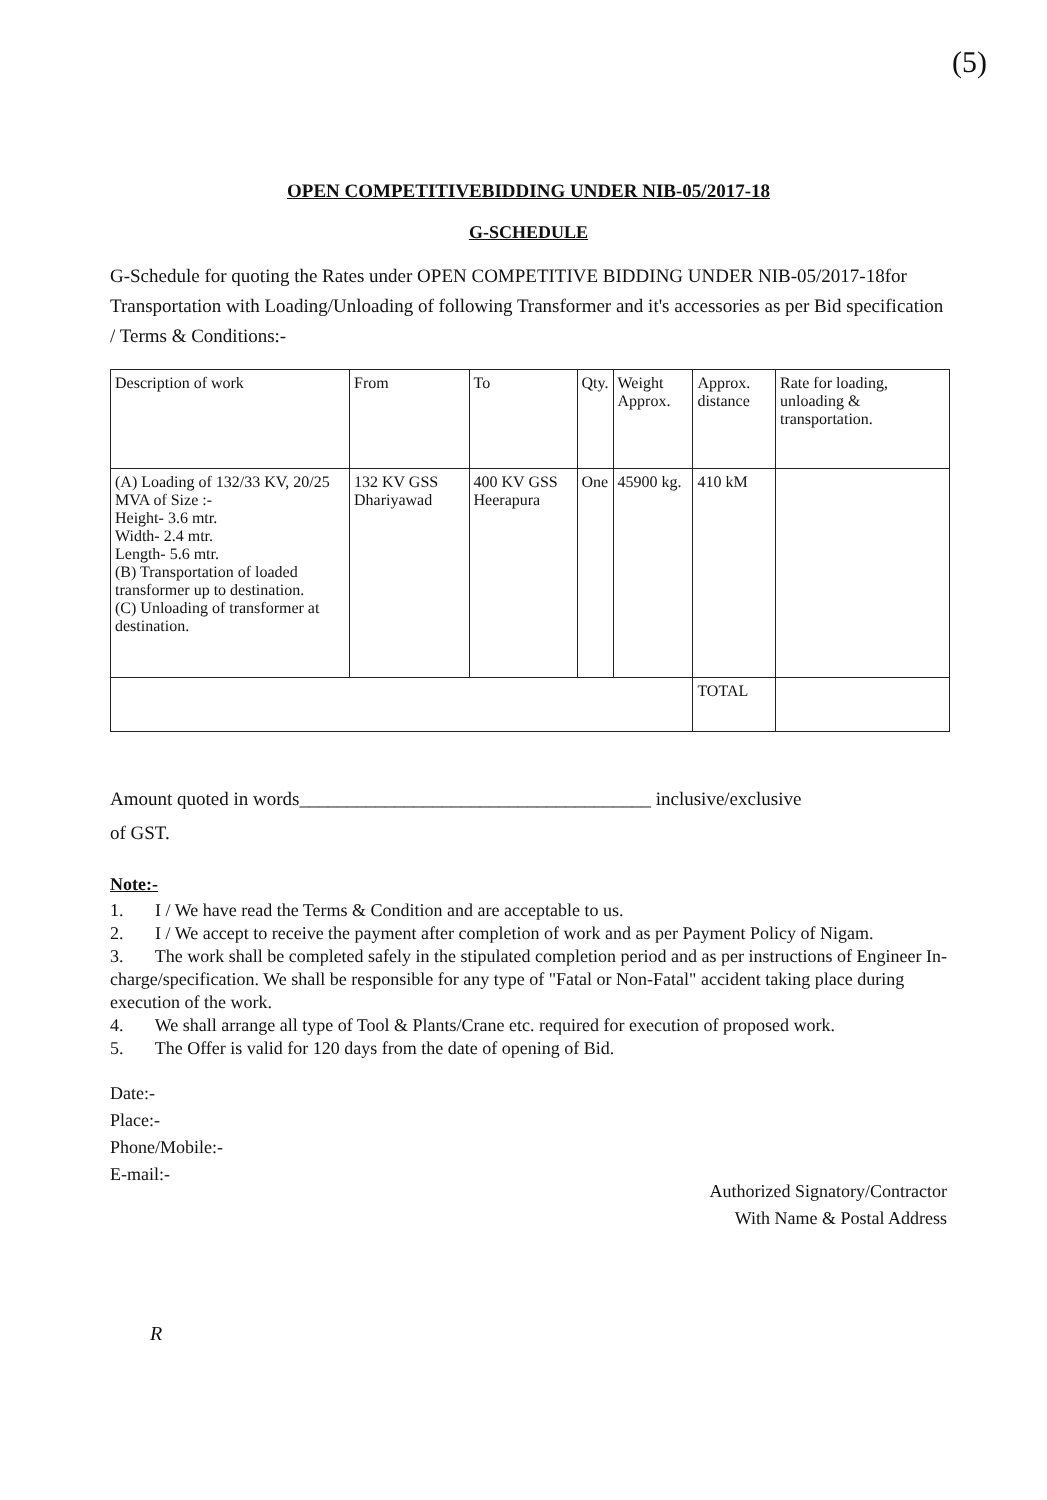(5)
OPEN COMPETITIVEBIDDING UNDER NIB-05/2017-18
G-SCHEDULE
G-Schedule for quoting the Rates under OPEN COMPETITIVE BIDDING UNDER NIB-05/2017-18for Transportation with Loading/Unloading of following Transformer and it's accessories as per Bid specification / Terms & Conditions:-
| Description of work | From | To | Qty. | Weight Approx. | Approx. distance | Rate for loading, unloading & transportation. |
| --- | --- | --- | --- | --- | --- | --- |
| (A) Loading of 132/33 KV, 20/25 MVA of Size :- Height- 3.6 mtr. Width- 2.4 mtr. Length- 5.6 mtr. (B) Transportation of loaded transformer up to destination. (C) Unloading of transformer at destination. | 132 KV GSS Dhariyawad | 400 KV GSS Heerapura | One | 45900 kg. | 410 kM | |
| | | | | | TOTAL | |
Amount quoted in words_____________________________________ inclusive/exclusive
of GST.
Note:-
1. I / We have read the Terms & Condition and are acceptable to us.
2. I / We accept to receive the payment after completion of work and as per Payment Policy of Nigam.
3. The work shall be completed safely in the stipulated completion period and as per instructions of Engineer In-charge/specification. We shall be responsible for any type of "Fatal or Non-Fatal" accident taking place during execution of the work.
4. We shall arrange all type of Tool & Plants/Crane etc. required for execution of proposed work.
5. The Offer is valid for 120 days from the date of opening of Bid.
Date:-
Place:-
Phone/Mobile:-
E-mail:-
Authorized Signatory/Contractor
With Name & Postal Address
R